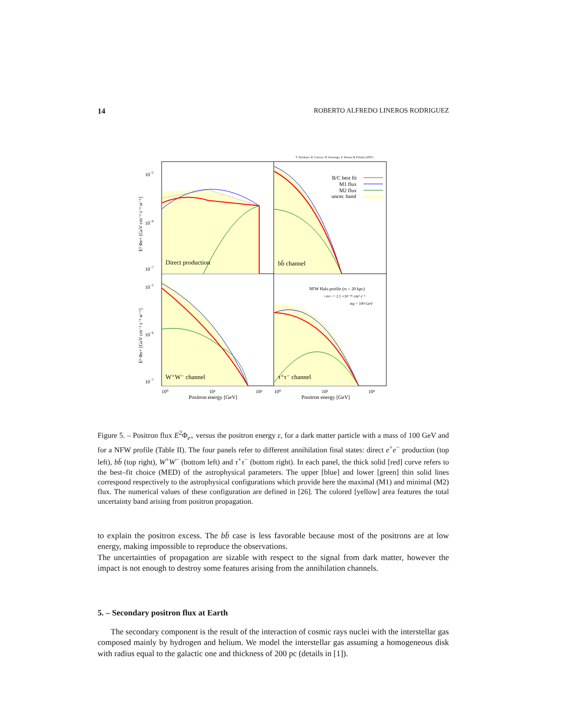14 ROBERTO ALFREDO LINEROS RODRIGUEZ
T. Delahaye, R. Lineros, N. Fornengo, F. Donato & P.Salati (2007)
10−5
10−6
10−7
10−5
10−6
10−7
E² Φe+ [GeV cm⁻² s⁻¹ sr⁻¹]
E² Φe+ [GeV cm⁻² s⁻¹ sr⁻¹]
Direct production
bb̄ channel
W⁺W⁻ channel
τ⁺τ⁻ channel
B/C best fit
M1 flux
M2 flux
uncer. band
NFW Halo profile (rs = 20 kpc)
<σv> = 2.1 ×10⁻²⁶ cm³ s⁻¹
mχ = 100 GeV
10⁰
10¹
10²
10⁰
10¹
10²
Positron energy [GeV]
Positron energy [GeV]
Figure 5. – Positron flux E<sup>2</sup>Φ<sub>e+</sub> versus the positron energy ε, for a dark matter particle with a mass of 100 GeV and for a NFW profile (Table II). The four panels refer to different annihilation final states: direct e<sup>+</sup>e<sup>−</sup> production (top left), bb̄ (top right), W<sup>+</sup>W<sup>−</sup> (bottom left) and τ<sup>+</sup>τ<sup>−</sup> (bottom right). In each panel, the thick solid [red] curve refers to the best–fit choice (MED) of the astrophysical parameters. The upper [blue] and lower [green] thin solid lines correspond respectively to the astrophysical configurations which provide here the maximal (M1) and minimal (M2) flux. The numerical values of these configuration are defined in [26]. The colored [yellow] area features the total uncertainty band arising from positron propagation.
to explain the positron excess. The bb̄ case is less favorable because most of the positrons are at low energy, making impossible to reproduce the observations.
The uncertainties of propagation are sizable with respect to the signal from dark matter, however the impact is not enough to destroy some features arising from the annihilation channels.
5. – Secondary positron flux at Earth
The secondary component is the result of the interaction of cosmic rays nuclei with the interstellar gas composed mainly by hydrogen and helium. We model the interstellar gas assuming a homogeneous disk with radius equal to the galactic one and thickness of 200 pc (details in [1]).